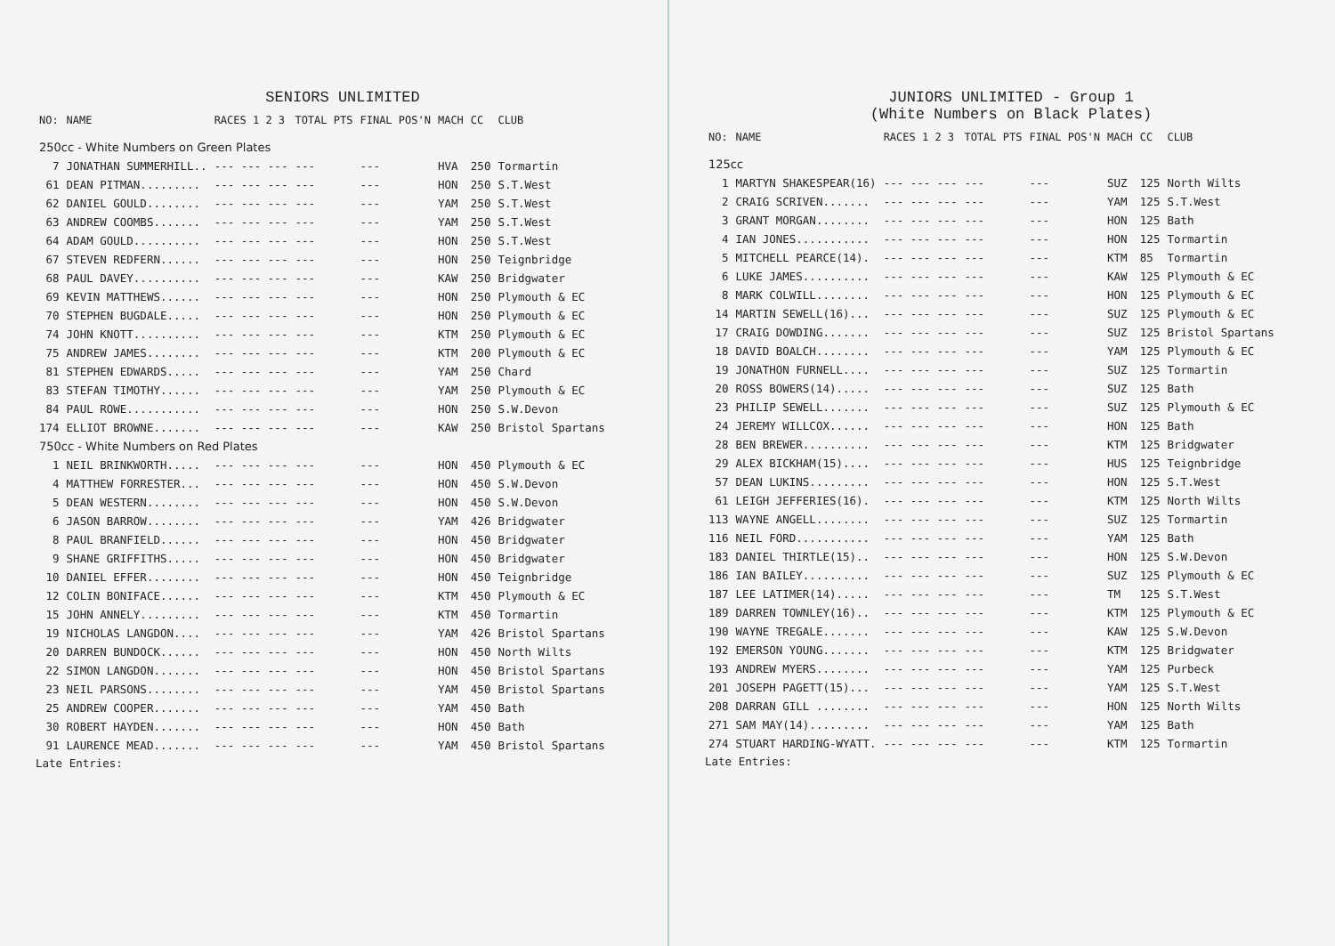SENIORS UNLIMITED
| NO: | NAME | RACES 1 2 3 | TOTAL PTS | FINAL POS'N | MACH | CC | CLUB |
| --- | --- | --- | --- | --- | --- | --- | --- |
| 250cc - White Numbers on Green Plates | | | | | | | |
| 7 | JONATHAN SUMMERHILL.. | --- --- --- | --- | --- | HVA | 250 | Tormartin |
| 61 | DEAN PITMAN......... | --- --- --- | --- | --- | HON | 250 | S.T.West |
| 62 | DANIEL GOULD........ | --- --- --- | --- | --- | YAM | 250 | S.T.West |
| 63 | ANDREW COOMBS....... | --- --- --- | --- | --- | YAM | 250 | S.T.West |
| 64 | ADAM GOULD.......... | --- --- --- | --- | --- | HON | 250 | S.T.West |
| 67 | STEVEN REDFERN...... | --- --- --- | --- | --- | HON | 250 | Teignbridge |
| 68 | PAUL DAVEY.......... | --- --- --- | --- | --- | KAW | 250 | Bridgwater |
| 69 | KEVIN MATTHEWS...... | --- --- --- | --- | --- | HON | 250 | Plymouth & EC |
| 70 | STEPHEN BUGDALE..... | --- --- --- | --- | --- | HON | 250 | Plymouth & EC |
| 74 | JOHN KNOTT.......... | --- --- --- | --- | --- | KTM | 250 | Plymouth & EC |
| 75 | ANDREW JAMES........ | --- --- --- | --- | --- | KTM | 200 | Plymouth & EC |
| 81 | STEPHEN EDWARDS..... | --- --- --- | --- | --- | YAM | 250 | Chard |
| 83 | STEFAN TIMOTHY...... | --- --- --- | --- | --- | YAM | 250 | Plymouth & EC |
| 84 | PAUL ROWE........... | --- --- --- | --- | --- | HON | 250 | S.W.Devon |
| 174 | ELLIOT BROWNE....... | --- --- --- | --- | --- | KAW | 250 | Bristol Spartans |
| 750cc - White Numbers on Red Plates | | | | | | | |
| 1 | NEIL BRINKWORTH..... | --- --- --- | --- | --- | HON | 450 | Plymouth & EC |
| 4 | MATTHEW FORRESTER... | --- --- --- | --- | --- | HON | 450 | S.W.Devon |
| 5 | DEAN WESTERN........ | --- --- --- | --- | --- | HON | 450 | S.W.Devon |
| 6 | JASON BARROW........ | --- --- --- | --- | --- | YAM | 426 | Bridgwater |
| 8 | PAUL BRANFIELD...... | --- --- --- | --- | --- | HON | 450 | Bridgwater |
| 9 | SHANE GRIFFITHS..... | --- --- --- | --- | --- | HON | 450 | Bridgwater |
| 10 | DANIEL EFFER........ | --- --- --- | --- | --- | HON | 450 | Teignbridge |
| 12 | COLIN BONIFACE...... | --- --- --- | --- | --- | KTM | 450 | Plymouth & EC |
| 15 | JOHN ANNELY......... | --- --- --- | --- | --- | KTM | 450 | Tormartin |
| 19 | NICHOLAS LANGDON.... | --- --- --- | --- | --- | YAM | 426 | Bristol Spartans |
| 20 | DARREN BUNDOCK...... | --- --- --- | --- | --- | HON | 450 | North Wilts |
| 22 | SIMON LANGDON....... | --- --- --- | --- | --- | HON | 450 | Bristol Spartans |
| 23 | NEIL PARSONS........ | --- --- --- | --- | --- | YAM | 450 | Bristol Spartans |
| 25 | ANDREW COOPER....... | --- --- --- | --- | --- | YAM | 450 | Bath |
| 30 | ROBERT HAYDEN....... | --- --- --- | --- | --- | HON | 450 | Bath |
| 91 | LAURENCE MEAD....... | --- --- --- | --- | --- | YAM | 450 | Bristol Spartans |
Late Entries:
JUNIORS UNLIMITED - Group 1
(White Numbers on Black Plates)
| NO: | NAME | RACES 1 2 3 | TOTAL PTS | FINAL POS'N | MACH | CC | CLUB |
| --- | --- | --- | --- | --- | --- | --- | --- |
| 125cc | | | | | | | |
| 1 | MARTYN SHAKESPEAR(16) | --- --- --- | --- | --- | SUZ | 125 | North Wilts |
| 2 | CRAIG SCRIVEN....... | --- --- --- | --- | --- | YAM | 125 | S.T.West |
| 3 | GRANT MORGAN........ | --- --- --- | --- | --- | HON | 125 | Bath |
| 4 | IAN JONES........... | --- --- --- | --- | --- | HON | 125 | Tormartin |
| 5 | MITCHELL PEARCE(14). | --- --- --- | --- | --- | KTM | 85 | Tormartin |
| 6 | LUKE JAMES.......... | --- --- --- | --- | --- | KAW | 125 | Plymouth & EC |
| 8 | MARK COLWILL........ | --- --- --- | --- | --- | HON | 125 | Plymouth & EC |
| 14 | MARTIN SEWELL(16)... | --- --- --- | --- | --- | SUZ | 125 | Plymouth & EC |
| 17 | CRAIG DOWDING....... | --- --- --- | --- | --- | SUZ | 125 | Bristol Spartans |
| 18 | DAVID BOALCH........ | --- --- --- | --- | --- | YAM | 125 | Plymouth & EC |
| 19 | JONATHON FURNELL.... | --- --- --- | --- | --- | SUZ | 125 | Tormartin |
| 20 | ROSS BOWERS(14)..... | --- --- --- | --- | --- | SUZ | 125 | Bath |
| 23 | PHILIP SEWELL....... | --- --- --- | --- | --- | SUZ | 125 | Plymouth & EC |
| 24 | JEREMY WILLCOX...... | --- --- --- | --- | --- | HON | 125 | Bath |
| 28 | BEN BREWER.......... | --- --- --- | --- | --- | KTM | 125 | Bridgwater |
| 29 | ALEX BICKHAM(15).... | --- --- --- | --- | --- | HUS | 125 | Teignbridge |
| 57 | DEAN LUKINS......... | --- --- --- | --- | --- | HON | 125 | S.T.West |
| 61 | LEIGH JEFFERIES(16). | --- --- --- | --- | --- | KTM | 125 | North Wilts |
| 113 | WAYNE ANGELL........ | --- --- --- | --- | --- | SUZ | 125 | Tormartin |
| 116 | NEIL FORD........... | --- --- --- | --- | --- | YAM | 125 | Bath |
| 183 | DANIEL THIRTLE(15).. | --- --- --- | --- | --- | HON | 125 | S.W.Devon |
| 186 | IAN BAILEY.......... | --- --- --- | --- | --- | SUZ | 125 | Plymouth & EC |
| 187 | LEE LATIMER(14)..... | --- --- --- | --- | --- | TM | 125 | S.T.West |
| 189 | DARREN TOWNLEY(16).. | --- --- --- | --- | --- | KTM | 125 | Plymouth & EC |
| 190 | WAYNE TREGALE....... | --- --- --- | --- | --- | KAW | 125 | S.W.Devon |
| 192 | EMERSON YOUNG....... | --- --- --- | --- | --- | KTM | 125 | Bridgwater |
| 193 | ANDREW MYERS........ | --- --- --- | --- | --- | YAM | 125 | Purbeck |
| 201 | JOSEPH PAGETT(15)... | --- --- --- | --- | --- | YAM | 125 | S.T.West |
| 208 | DARRAN GILL ........ | --- --- --- | --- | --- | HON | 125 | North Wilts |
| 271 | SAM MAY(14)......... | --- --- --- | --- | --- | YAM | 125 | Bath |
| 274 | STUART HARDING-WYATT. | --- --- --- | --- | --- | KTM | 125 | Tormartin |
Late Entries: